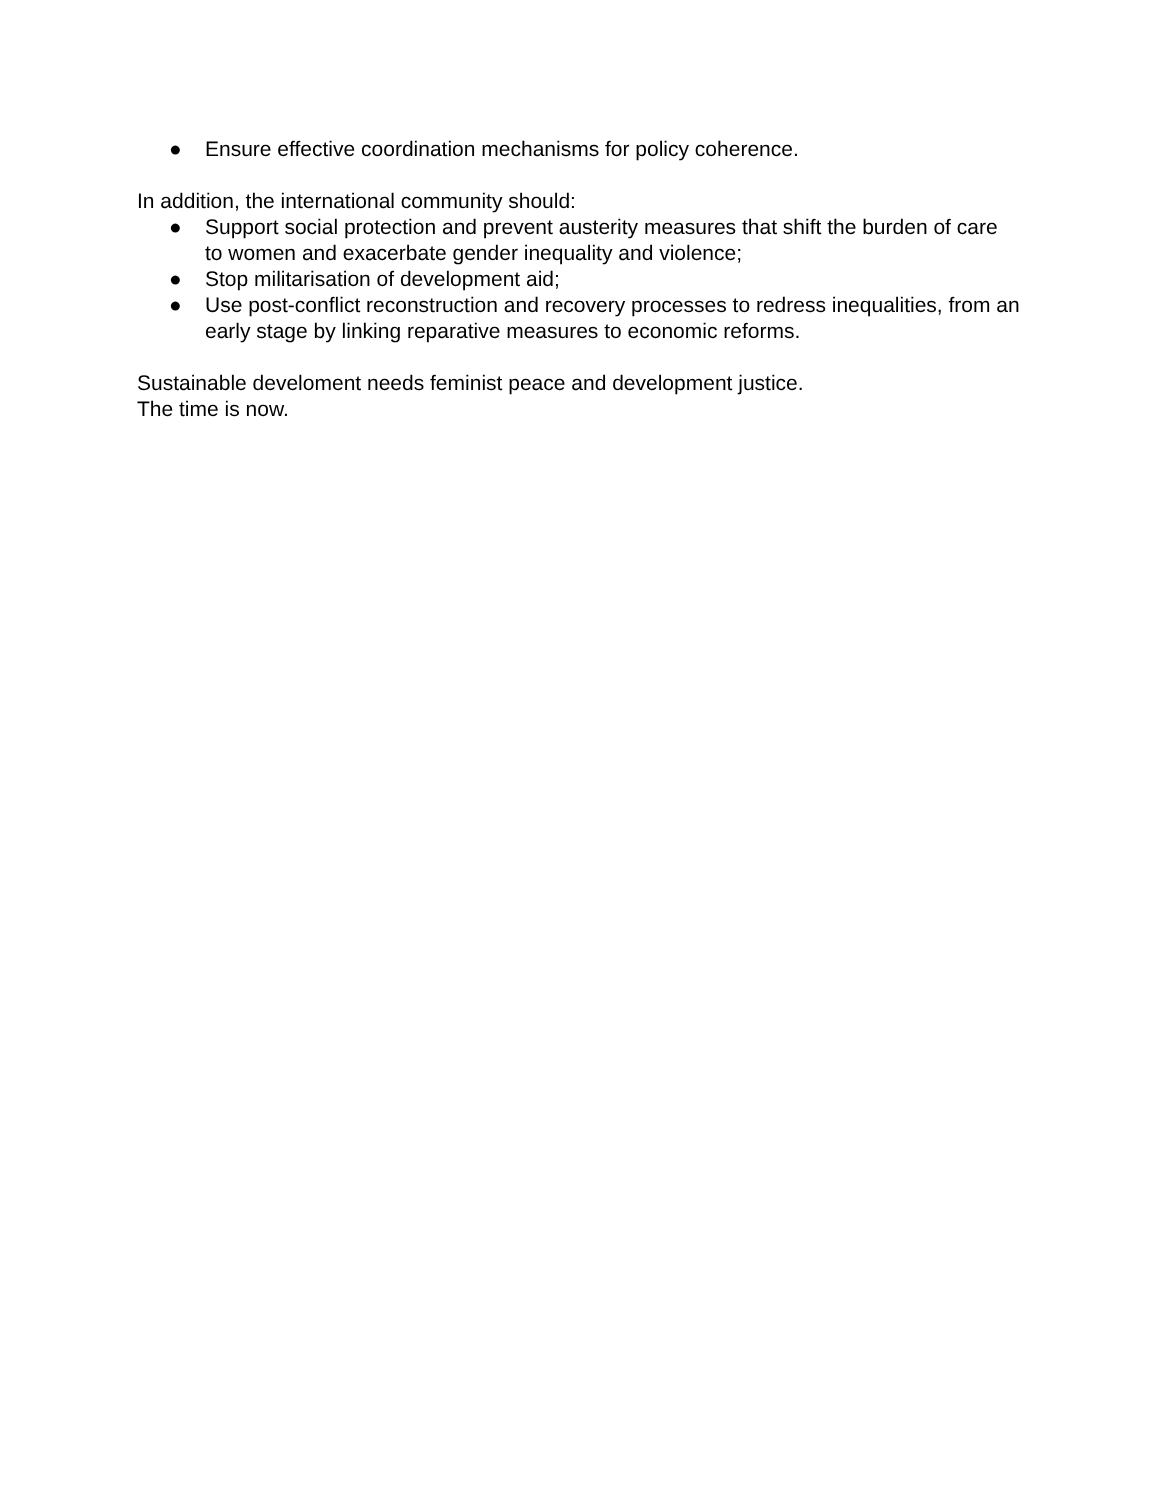● Ensure effective coordination mechanisms for policy coherence.
In addition, the international community should:
● Support social protection and prevent austerity measures that shift the burden of care to women and exacerbate gender inequality and violence;
● Stop militarisation of development aid;
● Use post-conflict reconstruction and recovery processes to redress inequalities, from an early stage by linking reparative measures to economic reforms.
Sustainable develoment needs feminist peace and development justice.
The time is now.